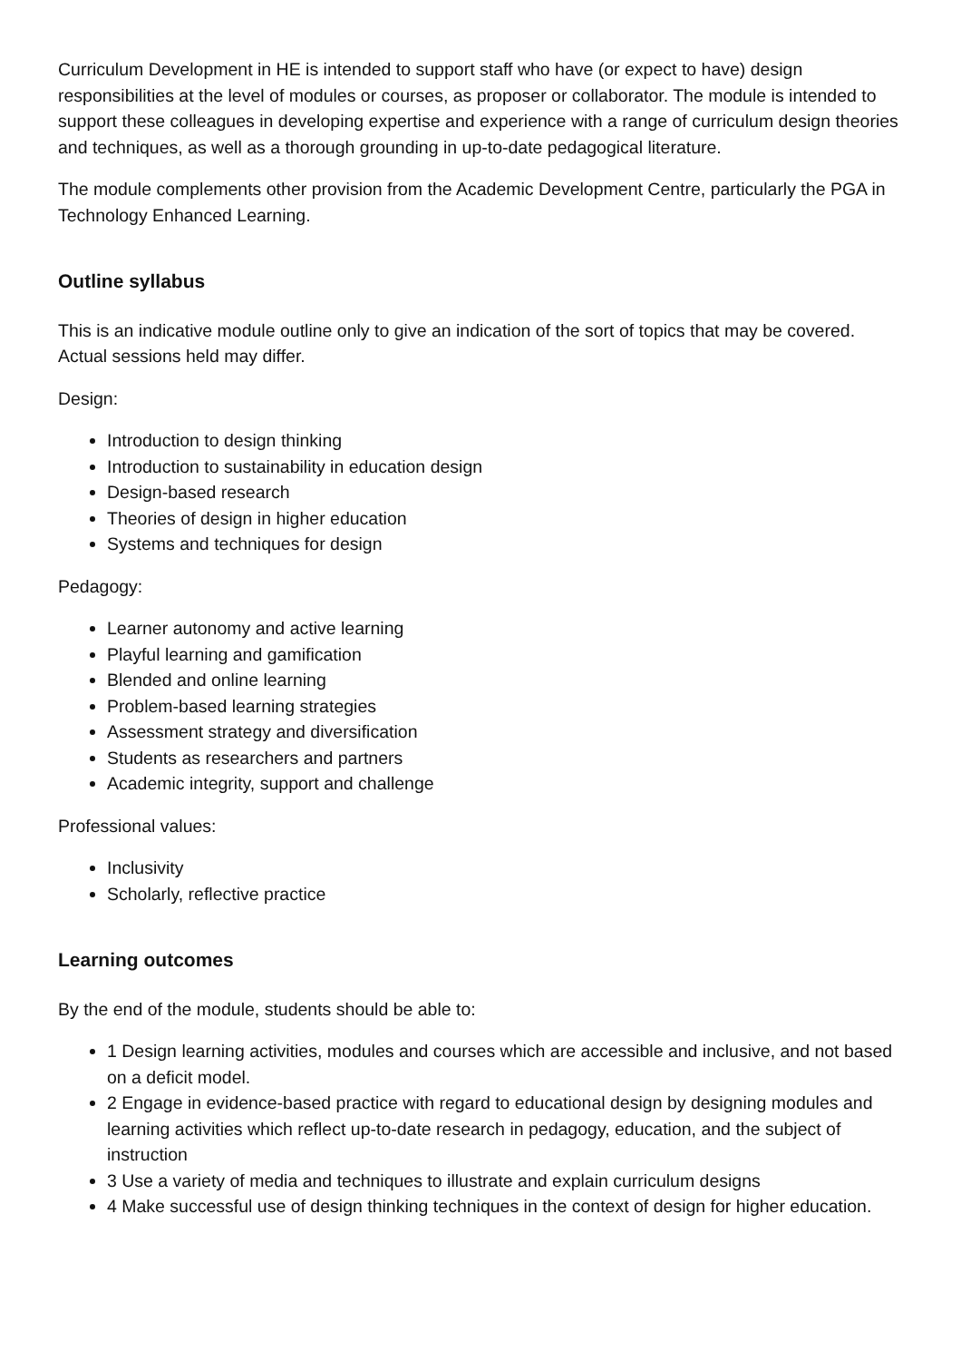Curriculum Development in HE is intended to support staff who have (or expect to have) design responsibilities at the level of modules or courses, as proposer or collaborator. The module is intended to support these colleagues in developing expertise and experience with a range of curriculum design theories and techniques, as well as a thorough grounding in up-to-date pedagogical literature.
The module complements other provision from the Academic Development Centre, particularly the PGA in Technology Enhanced Learning.
Outline syllabus
This is an indicative module outline only to give an indication of the sort of topics that may be covered. Actual sessions held may differ.
Design:
Introduction to design thinking
Introduction to sustainability in education design
Design-based research
Theories of design in higher education
Systems and techniques for design
Pedagogy:
Learner autonomy and active learning
Playful learning and gamification
Blended and online learning
Problem-based learning strategies
Assessment strategy and diversification
Students as researchers and partners
Academic integrity, support and challenge
Professional values:
Inclusivity
Scholarly, reflective practice
Learning outcomes
By the end of the module, students should be able to:
1 Design learning activities, modules and courses which are accessible and inclusive, and not based on a deficit model.
2 Engage in evidence-based practice with regard to educational design by designing modules and learning activities which reflect up-to-date research in pedagogy, education, and the subject of instruction
3 Use a variety of media and techniques to illustrate and explain curriculum designs
4 Make successful use of design thinking techniques in the context of design for higher education.